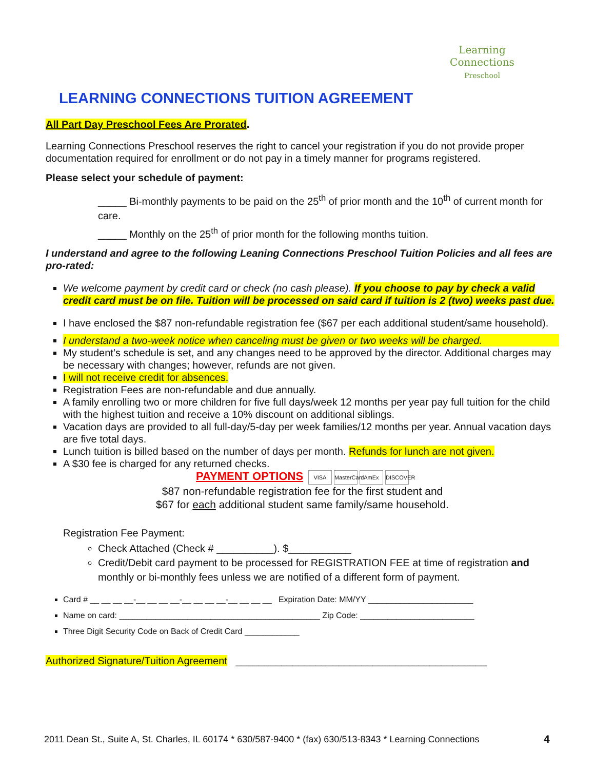Learning Connections
Preschool
LEARNING CONNECTIONS TUITION AGREEMENT
All Part Day Preschool Fees Are Prorated.
Learning Connections Preschool reserves the right to cancel your registration if you do not provide proper documentation required for enrollment or do not pay in a timely manner for programs registered.
Please select your schedule of payment:
_____ Bi-monthly payments to be paid on the 25<sup>th</sup> of prior month and the 10<sup>th</sup> of current month for care.
_____ Monthly on the 25<sup>th</sup> of prior month for the following months tuition.
I understand and agree to the following Leaning Connections Preschool Tuition Policies and all fees are pro-rated:
We welcome payment by credit card or check (no cash please). If you choose to pay by check a valid credit card must be on file. Tuition will be processed on said card if tuition is 2 (two) weeks past due.
I have enclosed the $87 non-refundable registration fee ($67 per each additional student/same household).
I understand a two-week notice when canceling must be given or two weeks will be charged.
My student’s schedule is set, and any changes need to be approved by the director. Additional charges may be necessary with changes; however, refunds are not given.
I will not receive credit for absences.
Registration Fees are non-refundable and due annually.
A family enrolling two or more children for five full days/week 12 months per year pay full tuition for the child with the highest tuition and receive a 10% discount on additional siblings.
Vacation days are provided to all full-day/5-day per week families/12 months per year. Annual vacation days are five total days.
Lunch tuition is billed based on the number of days per month. Refunds for lunch are not given.
A $30 fee is charged for any returned checks.
PAYMENT OPTIONS VISA MasterCard AmEx DISCOVER
$87 non-refundable registration fee for the first student and
$67 for each additional student same family/same household.
Registration Fee Payment:
Check Attached (Check # __________). $___________
Credit/Debit card payment to be processed for REGISTRATION FEE at time of registration and monthly or bi-monthly fees unless we are notified of a different form of payment.
Card # __ __ __ __-__ __ __ __-__ __ __ __-__ __ __ __ Expiration Date: MM/YY _______________________
Name on card: ____________________________________________ Zip Code: _________________________
Three Digit Security Code on Back of Credit Card ____________
Authorized Signature/Tuition Agreement ____________________________________________
2011 Dean St., Suite A, St. Charles, IL 60174 * 630/587-9400 * (fax) 630/513-8343 * Learning Connections
4